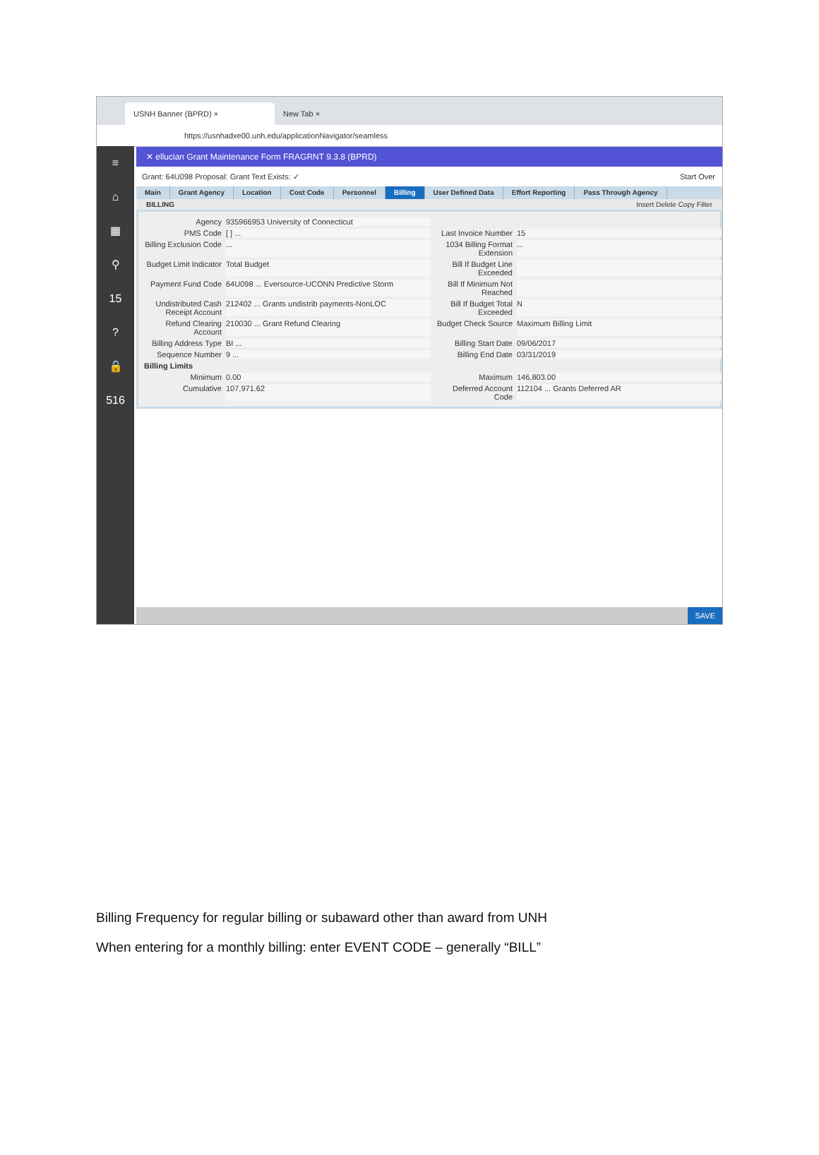USNH Banner (BPRD) ×
New Tab ×
https://usnhadxe00.unh.edu/applicationNavigator/seamless
≡
⌂
▦
⚲
15
?
🔒
516
✕ ellucian Grant Maintenance Form FRAGRNT 9.3.8 (BPRD)
Grant: 64U098 Proposal: Grant Text Exists: ✓ Start Over
Main Grant Agency Location Cost Code Personnel Billing User Defined Data Effort Reporting Pass Through Agency
BILLING Insert Delete Copy Filter
Agency
935966953 University of Connecticut
PMS Code
[ ] ...
Last Invoice Number
15
Billing Exclusion Code
...
1034 Billing Format Extension
...
Budget Limit Indicator
Total Budget
Bill If Budget Line Exceeded
Payment Fund Code
64U098 ... Eversource-UCONN Predictive Storm
Bill If Minimum Not Reached
Undistributed Cash Receipt Account
212402 ... Grants undistrib payments-NonLOC
Bill If Budget Total Exceeded
N
Refund Clearing Account
210030 ... Grant Refund Clearing
Budget Check Source
Maximum Billing Limit
Billing Address Type
BI ...
Billing Start Date
09/06/2017
Sequence Number
9 ...
Billing End Date
03/31/2019
Billing Limits
Minimum
0.00
Maximum
146,803.00
Cumulative
107,971.62
Deferred Account Code
112104 ... Grants Deferred AR
SAVE
Billing Frequency for regular billing or subaward other than award from UNH
When entering for a monthly billing: enter EVENT CODE – generally “BILL”